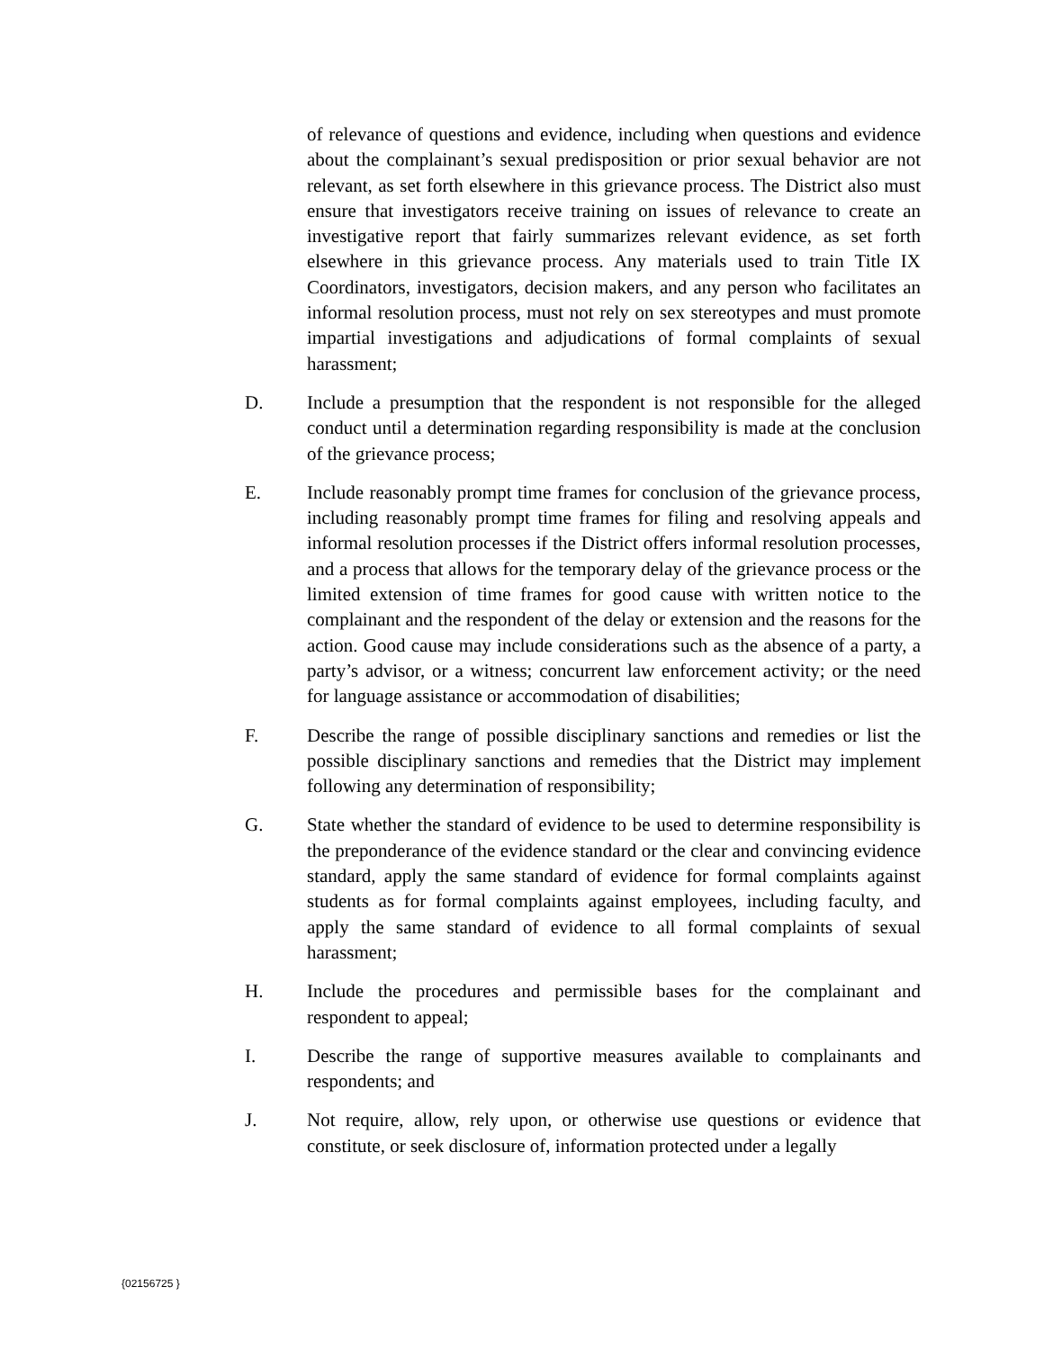of relevance of questions and evidence, including when questions and evidence about the complainant’s sexual predisposition or prior sexual behavior are not relevant, as set forth elsewhere in this grievance process. The District also must ensure that investigators receive training on issues of relevance to create an investigative report that fairly summarizes relevant evidence, as set forth elsewhere in this grievance process. Any materials used to train Title IX Coordinators, investigators, decision makers, and any person who facilitates an informal resolution process, must not rely on sex stereotypes and must promote impartial investigations and adjudications of formal complaints of sexual harassment;
D. Include a presumption that the respondent is not responsible for the alleged conduct until a determination regarding responsibility is made at the conclusion of the grievance process;
E. Include reasonably prompt time frames for conclusion of the grievance process, including reasonably prompt time frames for filing and resolving appeals and informal resolution processes if the District offers informal resolution processes, and a process that allows for the temporary delay of the grievance process or the limited extension of time frames for good cause with written notice to the complainant and the respondent of the delay or extension and the reasons for the action. Good cause may include considerations such as the absence of a party, a party’s advisor, or a witness; concurrent law enforcement activity; or the need for language assistance or accommodation of disabilities;
F. Describe the range of possible disciplinary sanctions and remedies or list the possible disciplinary sanctions and remedies that the District may implement following any determination of responsibility;
G. State whether the standard of evidence to be used to determine responsibility is the preponderance of the evidence standard or the clear and convincing evidence standard, apply the same standard of evidence for formal complaints against students as for formal complaints against employees, including faculty, and apply the same standard of evidence to all formal complaints of sexual harassment;
H. Include the procedures and permissible bases for the complainant and respondent to appeal;
I. Describe the range of supportive measures available to complainants and respondents; and
J. Not require, allow, rely upon, or otherwise use questions or evidence that constitute, or seek disclosure of, information protected under a legally
{02156725 }